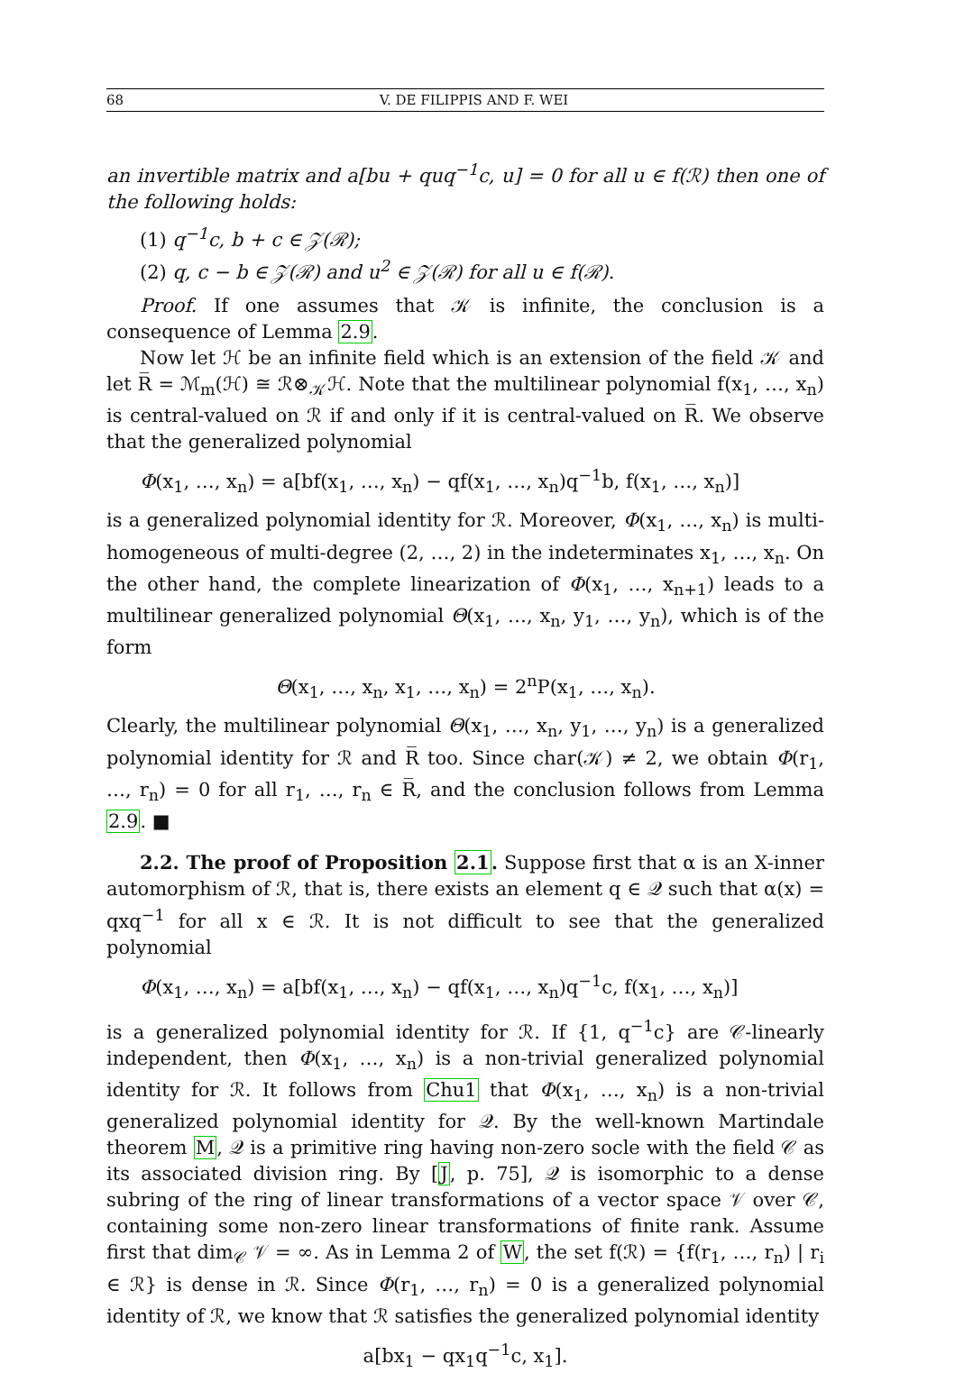68 V. DE FILIPPIS AND F. WEI
an invertible matrix and a[bu + quq<sup>−1</sup>c, u] = 0 for all u ∈ f(ℛ) then one of the following holds:
(1) q<sup>−1</sup>c, b + c ∈ 𝒵(ℛ);
(2) q, c − b ∈ 𝒵(ℛ) and u<sup>2</sup> ∈ 𝒵(ℛ) for all u ∈ f(ℛ).
Proof. If one assumes that 𝒦 is infinite, the conclusion is a consequence of Lemma 2.9.
Now let ℋ be an infinite field which is an extension of the field 𝒦 and let R̅ = ℳ<sub>m</sub>(ℋ) ≅ ℛ⊗<sub>𝒦</sub>ℋ. Note that the multilinear polynomial f(x<sub>1</sub>, …, x<sub>n</sub>) is central-valued on ℛ if and only if it is central-valued on R̅. We observe that the generalized polynomial
Φ(x<sub>1</sub>, …, x<sub>n</sub>) = a[bf(x<sub>1</sub>, …, x<sub>n</sub>) − qf(x<sub>1</sub>, …, x<sub>n</sub>)q<sup>−1</sup>b, f(x<sub>1</sub>, …, x<sub>n</sub>)]
is a generalized polynomial identity for ℛ. Moreover, Φ(x<sub>1</sub>, …, x<sub>n</sub>) is multi-homogeneous of multi-degree (2, …, 2) in the indeterminates x<sub>1</sub>, …, x<sub>n</sub>. On the other hand, the complete linearization of Φ(x<sub>1</sub>, …, x<sub>n+1</sub>) leads to a multilinear generalized polynomial Θ(x<sub>1</sub>, …, x<sub>n</sub>, y<sub>1</sub>, …, y<sub>n</sub>), which is of the form
Θ(x<sub>1</sub>, …, x<sub>n</sub>, x<sub>1</sub>, …, x<sub>n</sub>) = 2<sup>n</sup>P(x<sub>1</sub>, …, x<sub>n</sub>).
Clearly, the multilinear polynomial Θ(x<sub>1</sub>, …, x<sub>n</sub>, y<sub>1</sub>, …, y<sub>n</sub>) is a generalized polynomial identity for ℛ and R̅ too. Since char(𝒦) ≠ 2, we obtain Φ(r<sub>1</sub>, …, r<sub>n</sub>) = 0 for all r<sub>1</sub>, …, r<sub>n</sub> ∈ R̅, and the conclusion follows from Lemma 2.9. ■
2.2. The proof of Proposition 2.1. Suppose first that α is an X-inner automorphism of ℛ, that is, there exists an element q ∈ 𝒬 such that α(x) = qxq<sup>−1</sup> for all x ∈ ℛ. It is not difficult to see that the generalized polynomial
Φ(x<sub>1</sub>, …, x<sub>n</sub>) = a[bf(x<sub>1</sub>, …, x<sub>n</sub>) − qf(x<sub>1</sub>, …, x<sub>n</sub>)q<sup>−1</sup>c, f(x<sub>1</sub>, …, x<sub>n</sub>)]
is a generalized polynomial identity for ℛ. If {1, q<sup>−1</sup>c} are 𝒞-linearly independent, then Φ(x<sub>1</sub>, …, x<sub>n</sub>) is a non-trivial generalized polynomial identity for ℛ. It follows from Chu1 that Φ(x<sub>1</sub>, …, x<sub>n</sub>) is a non-trivial generalized polynomial identity for 𝒬. By the well-known Martindale theorem M, 𝒬 is a primitive ring having non-zero socle with the field 𝒞 as its associated division ring. By [J, p. 75], 𝒬 is isomorphic to a dense subring of the ring of linear transformations of a vector space 𝒱 over 𝒞, containing some non-zero linear transformations of finite rank. Assume first that dim<sub>𝒞</sub> 𝒱 = ∞. As in Lemma 2 of W, the set f(ℛ) = {f(r<sub>1</sub>, …, r<sub>n</sub>) | r<sub>i</sub> ∈ ℛ} is dense in ℛ. Since Φ(r<sub>1</sub>, …, r<sub>n</sub>) = 0 is a generalized polynomial identity of ℛ, we know that ℛ satisfies the generalized polynomial identity
a[bx<sub>1</sub> − qx<sub>1</sub>q<sup>−1</sup>c, x<sub>1</sub>].